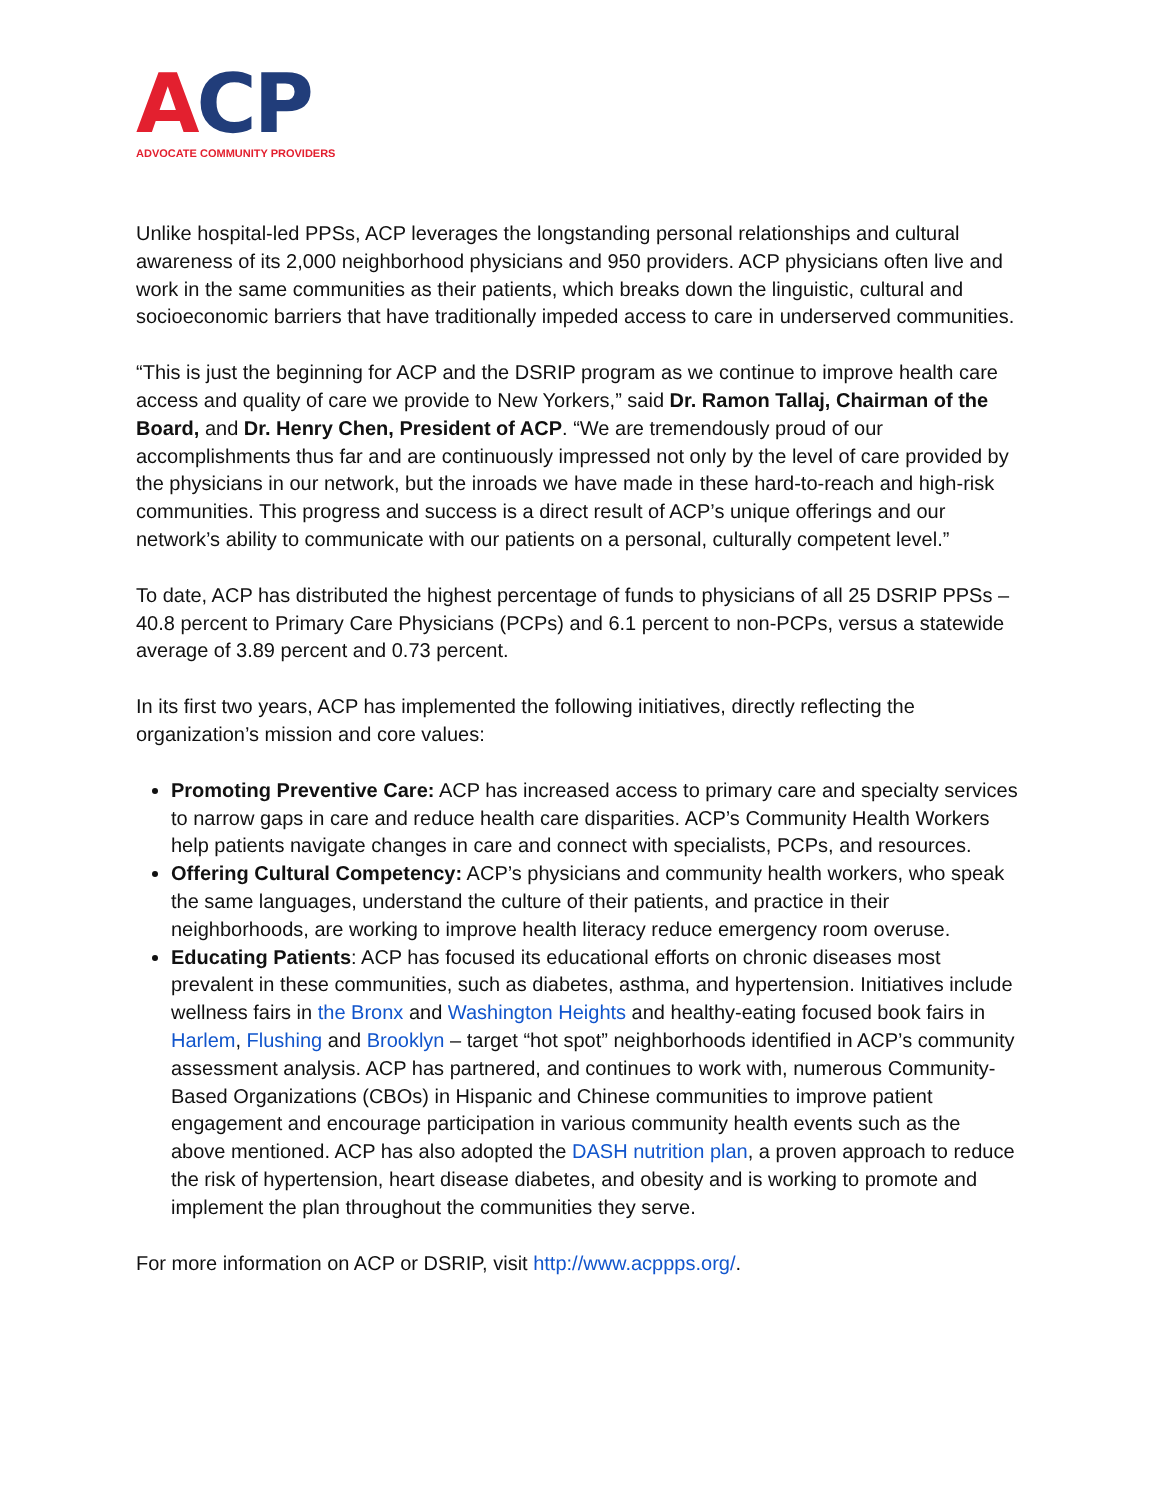ACP
ADVOCATE COMMUNITY PROVIDERS
Unlike hospital-led PPSs, ACP leverages the longstanding personal relationships and cultural awareness of its 2,000 neighborhood physicians and 950 providers. ACP physicians often live and work in the same communities as their patients, which breaks down the linguistic, cultural and socioeconomic barriers that have traditionally impeded access to care in underserved communities.
“This is just the beginning for ACP and the DSRIP program as we continue to improve health care access and quality of care we provide to New Yorkers,” said Dr. Ramon Tallaj, Chairman of the Board, and Dr. Henry Chen, President of ACP. “We are tremendously proud of our accomplishments thus far and are continuously impressed not only by the level of care provided by the physicians in our network, but the inroads we have made in these hard-to-reach and high-risk communities. This progress and success is a direct result of ACP’s unique offerings and our network’s ability to communicate with our patients on a personal, culturally competent level.”
To date, ACP has distributed the highest percentage of funds to physicians of all 25 DSRIP PPSs – 40.8 percent to Primary Care Physicians (PCPs) and 6.1 percent to non-PCPs, versus a statewide average of 3.89 percent and 0.73 percent.
In its first two years, ACP has implemented the following initiatives, directly reflecting the organization’s mission and core values:
Promoting Preventive Care: ACP has increased access to primary care and specialty services to narrow gaps in care and reduce health care disparities. ACP’s Community Health Workers help patients navigate changes in care and connect with specialists, PCPs, and resources.
Offering Cultural Competency: ACP’s physicians and community health workers, who speak the same languages, understand the culture of their patients, and practice in their neighborhoods, are working to improve health literacy reduce emergency room overuse.
Educating Patients: ACP has focused its educational efforts on chronic diseases most prevalent in these communities, such as diabetes, asthma, and hypertension. Initiatives include wellness fairs in the Bronx and Washington Heights and healthy-eating focused book fairs in Harlem, Flushing and Brooklyn – target “hot spot” neighborhoods identified in ACP’s community assessment analysis. ACP has partnered, and continues to work with, numerous Community-Based Organizations (CBOs) in Hispanic and Chinese communities to improve patient engagement and encourage participation in various community health events such as the above mentioned. ACP has also adopted the DASH nutrition plan, a proven approach to reduce the risk of hypertension, heart disease diabetes, and obesity and is working to promote and implement the plan throughout the communities they serve.
For more information on ACP or DSRIP, visit http://www.acppps.org/.